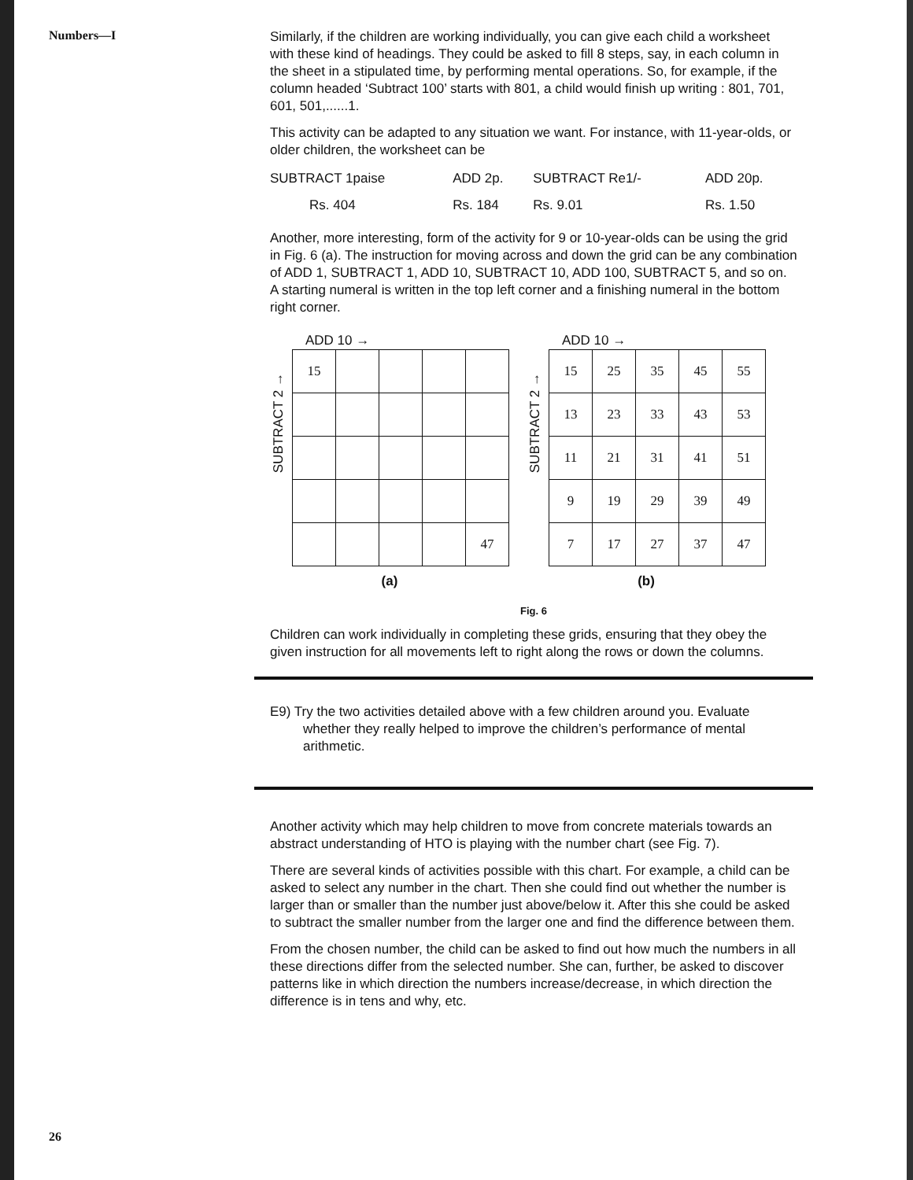Numbers—I
Similarly, if the children are working individually, you can give each child a worksheet with these kind of headings. They could be asked to fill 8 steps, say, in each column in the sheet in a stipulated time, by performing mental operations. So, for example, if the column headed ‘Subtract 100’ starts with 801, a child would finish up writing : 801, 701, 601, 501,......1.
This activity can be adapted to any situation we want. For instance, with 11-year-olds, or older children, the worksheet can be
| SUBTRACT 1paise | ADD 2p. | SUBTRACT Re1/- | ADD 20p. |
| Rs. 404 | Rs. 184 | Rs. 9.01 | Rs. 1.50 |
Another, more interesting, form of the activity for 9 or 10-year-olds can be using the grid in Fig. 6 (a). The instruction for moving across and down the grid can be any combination of ADD 1, SUBTRACT 1, ADD 10, SUBTRACT 10, ADD 100, SUBTRACT 5, and so on. A starting numeral is written in the top left corner and a finishing numeral in the bottom right corner.
ADD 10 →
SUBTRACT 2 →
| 15 | | | | |
| | | | | 47 |
(a)
ADD 10 →
SUBTRACT 2 →
| 15 | 25 | 35 | 45 | 55 |
| 13 | 23 | 33 | 43 | 53 |
| 11 | 21 | 31 | 41 | 51 |
| 9 | 19 | 29 | 39 | 49 |
| 7 | 17 | 27 | 37 | 47 |
(b)
Fig. 6
Children can work individually in completing these grids, ensuring that they obey the given instruction for all movements left to right along the rows or down the columns.
E9) Try the two activities detailed above with a few children around you. Evaluate whether they really helped to improve the children’s performance of mental arithmetic.
Another activity which may help children to move from concrete materials towards an abstract understanding of HTO is playing with the number chart (see Fig. 7).
There are several kinds of activities possible with this chart. For example, a child can be asked to select any number in the chart. Then she could find out whether the number is larger than or smaller than the number just above/below it. After this she could be asked to subtract the smaller number from the larger one and find the difference between them.
From the chosen number, the child can be asked to find out how much the numbers in all these directions differ from the selected number. She can, further, be asked to discover patterns like in which direction the numbers increase/decrease, in which direction the difference is in tens and why, etc.
26